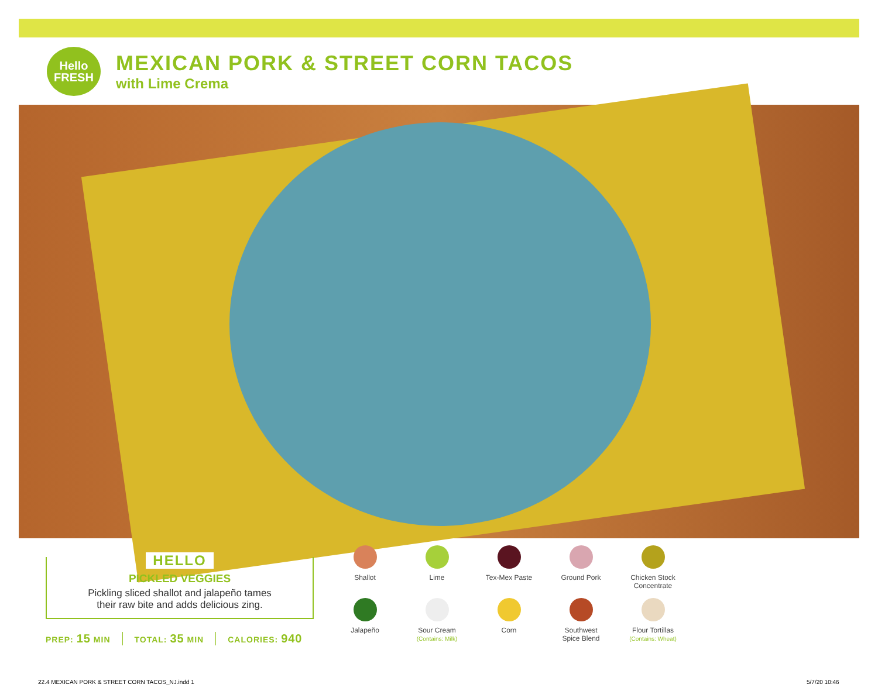Hello
FRESH
MEXICAN PORK & STREET CORN TACOS
with Lime Crema
HELLO
PICKLED VEGGIES
Pickling sliced shallot and jalapeño tames
their raw bite and adds delicious zing.
PREP: 15 MIN TOTAL: 35 MIN CALORIES: 940
Shallot
Lime
Tex-Mex Paste
Ground Pork
Chicken Stock
Concentrate
Jalapeño
Sour Cream
(Contains: Milk)
Corn
Southwest
Spice Blend
Flour Tortillas
(Contains: Wheat)
22.4 MEXICAN PORK & STREET CORN TACOS_NJ.indd 1
5/7/20 10:46